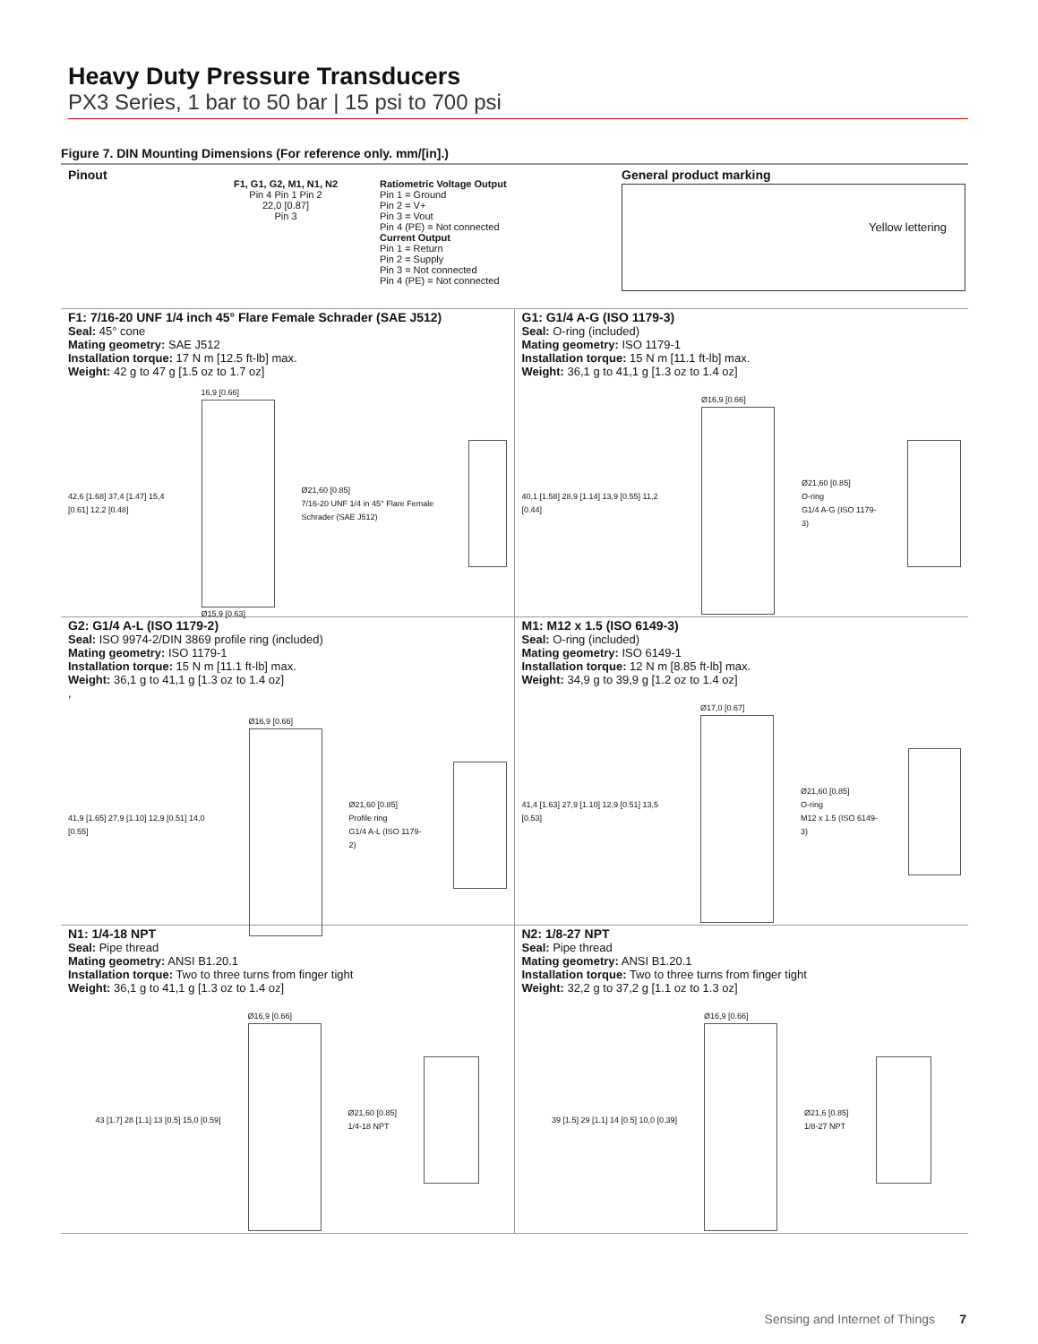Heavy Duty Pressure Transducers
PX3 Series, 1 bar to 50 bar | 15 psi to 700 psi
Figure 7. DIN Mounting Dimensions (For reference only. mm/[in].)
Pinout
F1, G1, G2, M1, N1, N2
Pin 4 Pin 1 Pin 2
22,0 [0.87]
Pin 3
Ratiometric Voltage Output
Pin 1 = Ground
Pin 2 = V+
Pin 3 = Vout
Pin 4 (PE) = Not connected
Current Output
Pin 1 = Return
Pin 2 = Supply
Pin 3 = Not connected
Pin 4 (PE) = Not connected
General product marking
Yellow lettering
F1: 7/16-20 UNF 1/4 inch 45° Flare Female Schrader (SAE J512)
Seal: 45° cone
Mating geometry: SAE J512
Installation torque: 17 N m [12.5 ft-lb] max.
Weight: 42 g to 47 g [1.5 oz to 1.7 oz]
42,6 [1.68] 37,4 [1.47] 15,4 [0.61] 12,2 [0.48] 16,9 [0.66]
Ø15,9 [0.63] Ø21,60 [0.85]
7/16-20 UNF 1/4 in 45° Flare Female Schrader (SAE J512)
G1: G1/4 A-G (ISO 1179-3)
Seal: O-ring (included)
Mating geometry: ISO 1179-1
Installation torque: 15 N m [11.1 ft-lb] max.
Weight: 36,1 g to 41,1 g [1.3 oz to 1.4 oz]
40,1 [1.58] 28,9 [1.14] 13,9 [0.55] 11,2 [0.44] Ø16,9 [0.66]
Ø21,60 [0.85]
O-ring
G1/4 A-G (ISO 1179-3)
G2: G1/4 A-L (ISO 1179-2)
Seal: ISO 9974-2/DIN 3869 profile ring (included)
Mating geometry: ISO 1179-1
Installation torque: 15 N m [11.1 ft-lb] max.
Weight: 36,1 g to 41,1 g [1.3 oz to 1.4 oz]
,
41,9 [1.65] 27,9 [1.10] 12,9 [0.51] 14,0 [0.55] Ø16,9 [0.66]
Ø21,60 [0.85]
Profile ring
G1/4 A-L (ISO 1179-2)
M1: M12 x 1.5 (ISO 6149-3)
Seal: O-ring (included)
Mating geometry: ISO 6149-1
Installation torque: 12 N m [8.85 ft-lb] max.
Weight: 34,9 g to 39,9 g [1.2 oz to 1.4 oz]
41,4 [1.63] 27,9 [1.10] 12,9 [0.51] 13,5 [0.53] Ø17,0 [0.67]
Ø21,60 [0.85]
O-ring
M12 x 1.5 (ISO 6149-3)
N1: 1/4-18 NPT
Seal: Pipe thread
Mating geometry: ANSI B1.20.1
Installation torque: Two to three turns from finger tight
Weight: 36,1 g to 41,1 g [1.3 oz to 1.4 oz]
43 [1.7] 28 [1.1] 13 [0.5] 15,0 [0.59] Ø16,9 [0.66]
Ø21,60 [0.85]
1/4-18 NPT
N2: 1/8-27 NPT
Seal: Pipe thread
Mating geometry: ANSI B1.20.1
Installation torque: Two to three turns from finger tight
Weight: 32,2 g to 37,2 g [1.1 oz to 1.3 oz]
39 [1.5] 29 [1.1] 14 [0.5] 10,0 [0.39] Ø16,9 [0.66]
Ø21,6 [0.85]
1/8-27 NPT
Sensing and Internet of Things 7